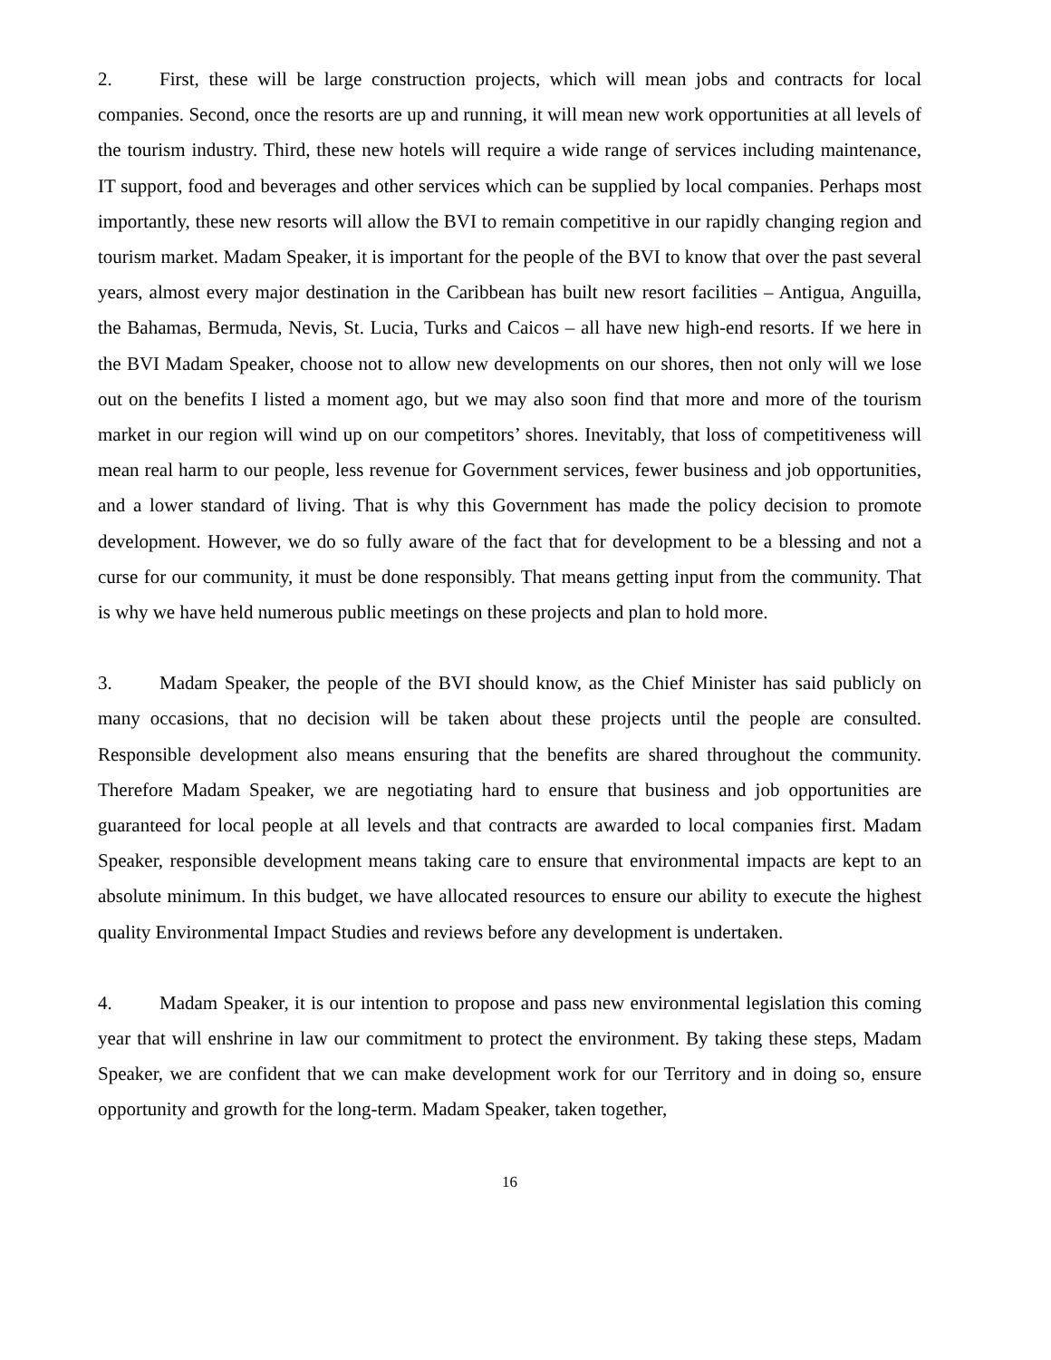2. First, these will be large construction projects, which will mean jobs and contracts for local companies. Second, once the resorts are up and running, it will mean new work opportunities at all levels of the tourism industry. Third, these new hotels will require a wide range of services including maintenance, IT support, food and beverages and other services which can be supplied by local companies. Perhaps most importantly, these new resorts will allow the BVI to remain competitive in our rapidly changing region and tourism market. Madam Speaker, it is important for the people of the BVI to know that over the past several years, almost every major destination in the Caribbean has built new resort facilities – Antigua, Anguilla, the Bahamas, Bermuda, Nevis, St. Lucia, Turks and Caicos – all have new high-end resorts. If we here in the BVI Madam Speaker, choose not to allow new developments on our shores, then not only will we lose out on the benefits I listed a moment ago, but we may also soon find that more and more of the tourism market in our region will wind up on our competitors’ shores. Inevitably, that loss of competitiveness will mean real harm to our people, less revenue for Government services, fewer business and job opportunities, and a lower standard of living. That is why this Government has made the policy decision to promote development. However, we do so fully aware of the fact that for development to be a blessing and not a curse for our community, it must be done responsibly. That means getting input from the community. That is why we have held numerous public meetings on these projects and plan to hold more.
3. Madam Speaker, the people of the BVI should know, as the Chief Minister has said publicly on many occasions, that no decision will be taken about these projects until the people are consulted. Responsible development also means ensuring that the benefits are shared throughout the community. Therefore Madam Speaker, we are negotiating hard to ensure that business and job opportunities are guaranteed for local people at all levels and that contracts are awarded to local companies first. Madam Speaker, responsible development means taking care to ensure that environmental impacts are kept to an absolute minimum. In this budget, we have allocated resources to ensure our ability to execute the highest quality Environmental Impact Studies and reviews before any development is undertaken.
4. Madam Speaker, it is our intention to propose and pass new environmental legislation this coming year that will enshrine in law our commitment to protect the environment. By taking these steps, Madam Speaker, we are confident that we can make development work for our Territory and in doing so, ensure opportunity and growth for the long-term. Madam Speaker, taken together,
16